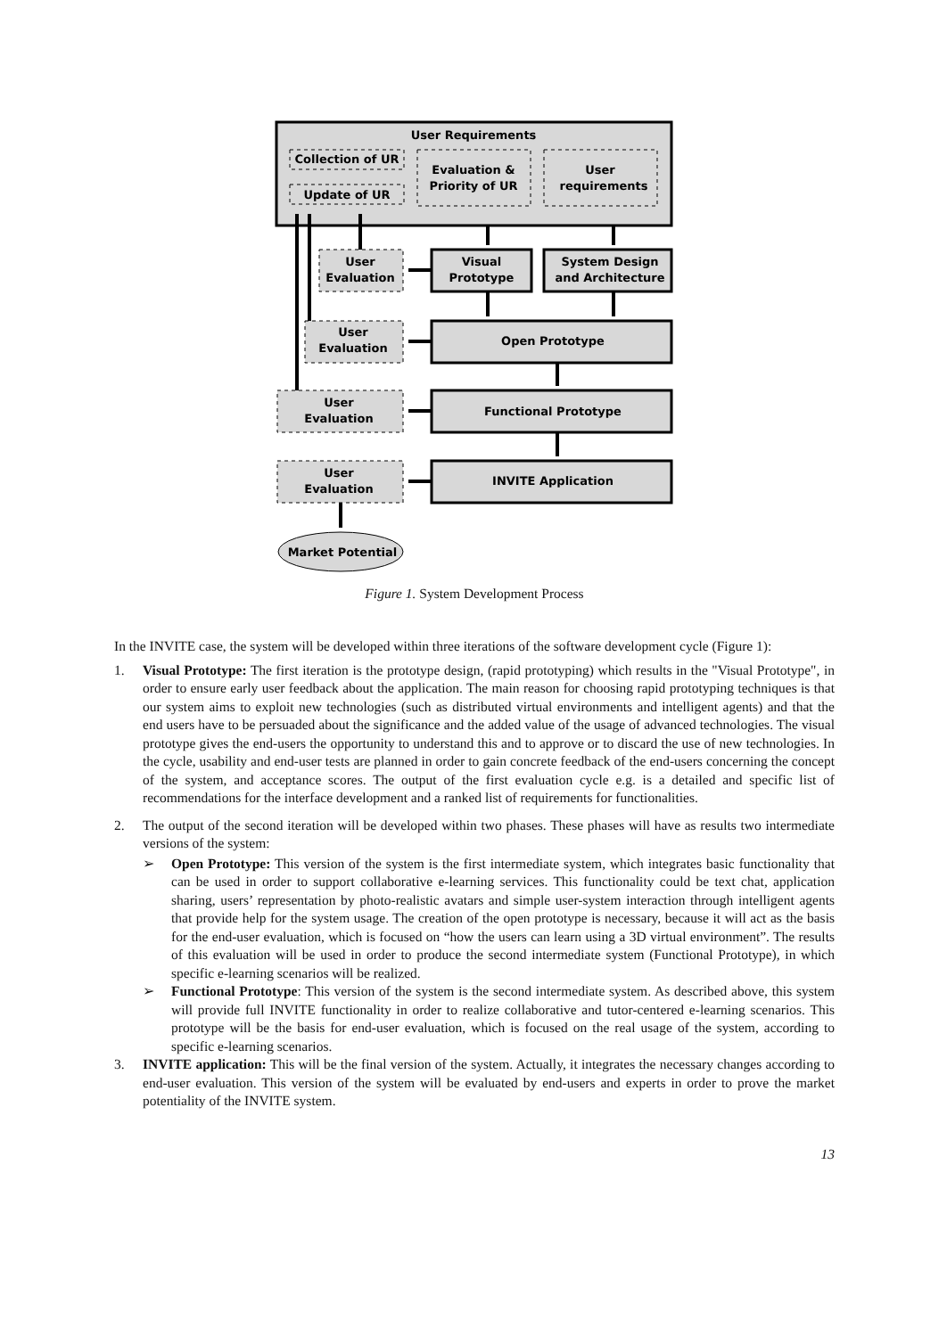User Requirements
Collection of UR
Update of UR
Evaluation &
Priority of UR
User
requirements
User
Evaluation
Visual
Prototype
System Design
and Architecture
User
Evaluation
Open Prototype
User
Evaluation
Functional Prototype
User
Evaluation
INVITE Application
Market Potential
Figure 1. System Development Process
In the INVITE case, the system will be developed within three iterations of the software development cycle (Figure 1):
1. Visual Prototype: The first iteration is the prototype design, (rapid prototyping) which results in the "Visual Prototype", in order to ensure early user feedback about the application. The main reason for choosing rapid prototyping techniques is that our system aims to exploit new technologies (such as distributed virtual environments and intelligent agents) and that the end users have to be persuaded about the significance and the added value of the usage of advanced technologies. The visual prototype gives the end-users the opportunity to understand this and to approve or to discard the use of new technologies. In the cycle, usability and end-user tests are planned in order to gain concrete feedback of the end-users concerning the concept of the system, and acceptance scores. The output of the first evaluation cycle e.g. is a detailed and specific list of recommendations for the interface development and a ranked list of requirements for functionalities.
2. The output of the second iteration will be developed within two phases. These phases will have as results two intermediate versions of the system:
➢ Open Prototype: This version of the system is the first intermediate system, which integrates basic functionality that can be used in order to support collaborative e-learning services. This functionality could be text chat, application sharing, users’ representation by photo-realistic avatars and simple user-system interaction through intelligent agents that provide help for the system usage. The creation of the open prototype is necessary, because it will act as the basis for the end-user evaluation, which is focused on “how the users can learn using a 3D virtual environment”. The results of this evaluation will be used in order to produce the second intermediate system (Functional Prototype), in which specific e-learning scenarios will be realized.
➢ Functional Prototype: This version of the system is the second intermediate system. As described above, this system will provide full INVITE functionality in order to realize collaborative and tutor-centered e-learning scenarios. This prototype will be the basis for end-user evaluation, which is focused on the real usage of the system, according to specific e-learning scenarios.
3. INVITE application: This will be the final version of the system. Actually, it integrates the necessary changes according to end-user evaluation. This version of the system will be evaluated by end-users and experts in order to prove the market potentiality of the INVITE system.
13